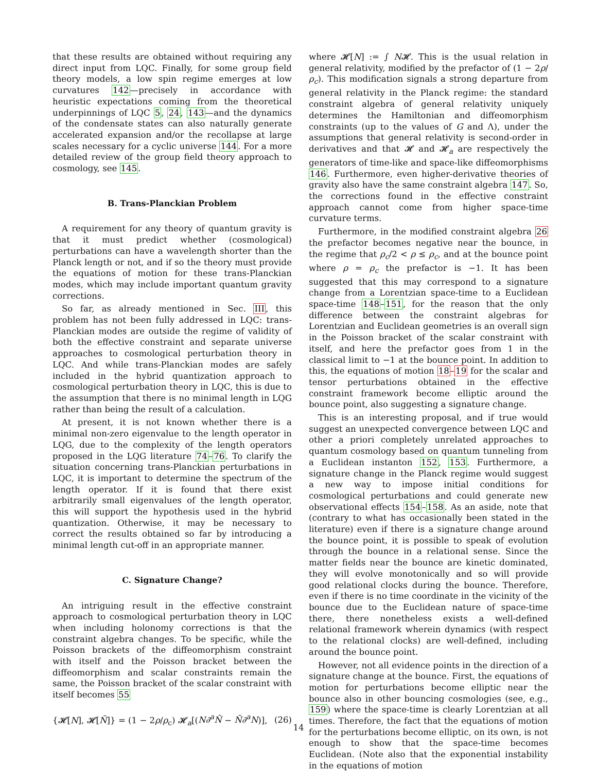that these results are obtained without requiring any direct input from LQC. Finally, for some group field theory models, a low spin regime emerges at low curvatures 142—precisely in accordance with heuristic expectations coming from the theoretical underpinnings of LQC 5, 24, 143—and the dynamics of the condensate states can also naturally generate accelerated expansion and/or the recollapse at large scales necessary for a cyclic universe 144. For a more detailed review of the group field theory approach to cosmology, see 145.
B. Trans-Planckian Problem
A requirement for any theory of quantum gravity is that it must predict whether (cosmological) perturbations can have a wavelength shorter than the Planck length or not, and if so the theory must provide the equations of motion for these trans-Planckian modes, which may include important quantum gravity corrections.
So far, as already mentioned in Sec. III, this problem has not been fully addressed in LQC: trans-Planckian modes are outside the regime of validity of both the effective constraint and separate universe approaches to cosmological perturbation theory in LQC. And while trans-Planckian modes are safely included in the hybrid quantization approach to cosmological perturbation theory in LQC, this is due to the assumption that there is no minimal length in LQG rather than being the result of a calculation.
At present, it is not known whether there is a minimal non-zero eigenvalue to the length operator in LQG, due to the complexity of the length operators proposed in the LQG literature 74–76. To clarify the situation concerning trans-Planckian perturbations in LQC, it is important to determine the spectrum of the length operator. If it is found that there exist arbitrarily small eigenvalues of the length operator, this will support the hypothesis used in the hybrid quantization. Otherwise, it may be necessary to correct the results obtained so far by introducing a minimal length cut-off in an appropriate manner.
C. Signature Change?
An intriguing result in the effective constraint approach to cosmological perturbation theory in LQC when including holonomy corrections is that the constraint algebra changes. To be specific, while the Poisson brackets of the diffeomorphism constraint with itself and the Poisson bracket between the diffeomorphism and scalar constraints remain the same, the Poisson bracket of the scalar constraint with itself becomes 55
{𝓗[N], 𝓗[Ñ]} = (1 − 2ρ/ρ<sub>c</sub>) 𝓗<sub>a</sub>[(N∂<sup>a</sup>Ñ − Ñ∂<sup>a</sup>N)], (26)
where 𝓗[N] := ∫ N𝓗. This is the usual relation in general relativity, modified by the prefactor of (1 − 2ρ/ρ<sub>c</sub>). This modification signals a strong departure from general relativity in the Planck regime: the standard constraint algebra of general relativity uniquely determines the Hamiltonian and diffeomorphism constraints (up to the values of G and Λ), under the assumptions that general relativity is second-order in derivatives and that 𝓗 and 𝓗<sub>a</sub> are respectively the generators of time-like and space-like diffeomorphisms 146. Furthermore, even higher-derivative theories of gravity also have the same constraint algebra 147. So, the corrections found in the effective constraint approach cannot come from higher space-time curvature terms.
Furthermore, in the modified constraint algebra 26 the prefactor becomes negative near the bounce, in the regime that ρ<sub>c</sub>/2 < ρ ≤ ρ<sub>c</sub>, and at the bounce point where ρ = ρ<sub>c</sub> the prefactor is −1. It has been suggested that this may correspond to a signature change from a Lorentzian space-time to a Euclidean space-time 148–151, for the reason that the only difference between the constraint algebras for Lorentzian and Euclidean geometries is an overall sign in the Poisson bracket of the scalar constraint with itself, and here the prefactor goes from 1 in the classical limit to −1 at the bounce point. In addition to this, the equations of motion 18–19 for the scalar and tensor perturbations obtained in the effective constraint framework become elliptic around the bounce point, also suggesting a signature change.
This is an interesting proposal, and if true would suggest an unexpected convergence between LQC and other a priori completely unrelated approaches to quantum cosmology based on quantum tunneling from a Euclidean instanton 152, 153. Furthermore, a signature change in the Planck regime would suggest a new way to impose initial conditions for cosmological perturbations and could generate new observational effects 154–158. As an aside, note that (contrary to what has occasionally been stated in the literature) even if there is a signature change around the bounce point, it is possible to speak of evolution through the bounce in a relational sense. Since the matter fields near the bounce are kinetic dominated, they will evolve monotonically and so will provide good relational clocks during the bounce. Therefore, even if there is no time coordinate in the vicinity of the bounce due to the Euclidean nature of space-time there, there nonetheless exists a well-defined relational framework wherein dynamics (with respect to the relational clocks) are well-defined, including around the bounce point.
However, not all evidence points in the direction of a signature change at the bounce. First, the equations of motion for perturbations become elliptic near the bounce also in other bouncing cosmologies (see, e.g., 159) where the space-time is clearly Lorentzian at all times. Therefore, the fact that the equations of motion for the perturbations become elliptic, on its own, is not enough to show that the space-time becomes Euclidean. (Note also that the exponential instability in the equations of motion
14